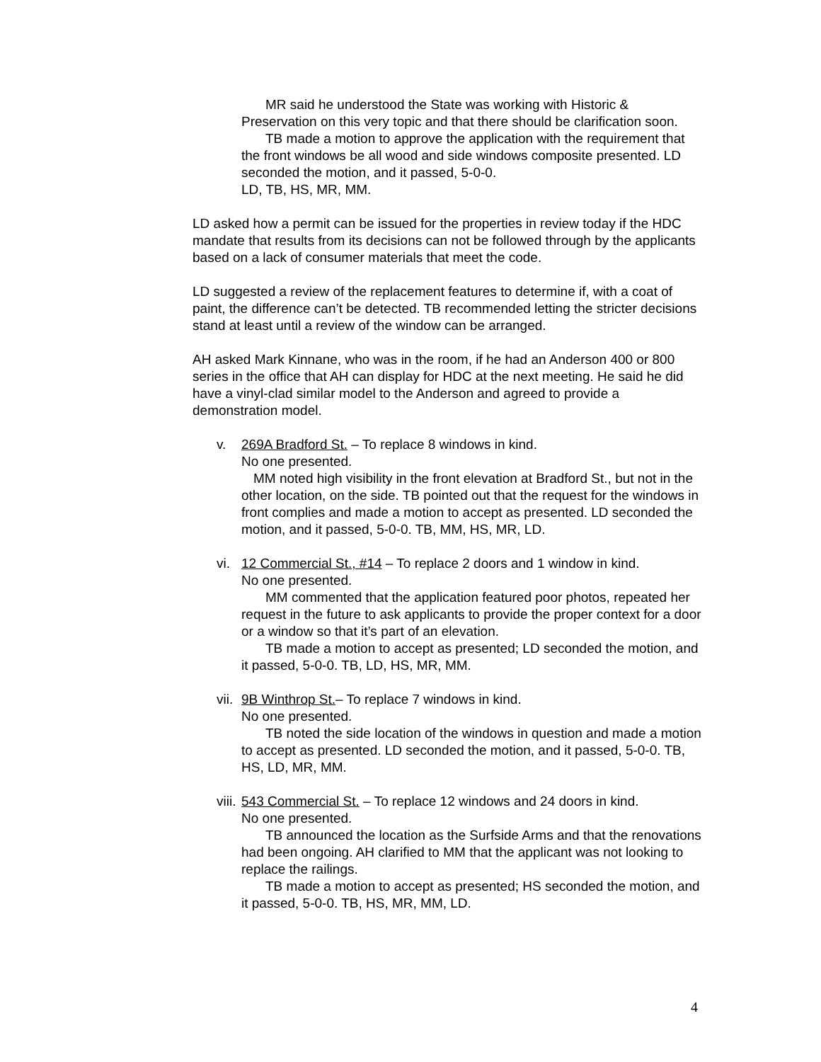MR said he understood the State was working with Historic & Preservation on this very topic and that there should be clarification soon.
TB made a motion to approve the application with the requirement that the front windows be all wood and side windows composite presented. LD seconded the motion, and it passed, 5-0-0.
LD, TB, HS, MR, MM.
LD asked how a permit can be issued for the properties in review today if the HDC mandate that results from its decisions can not be followed through by the applicants based on a lack of consumer materials that meet the code.
LD suggested a review of the replacement features to determine if, with a coat of paint, the difference can’t be detected. TB recommended letting the stricter decisions stand at least until a review of the window can be arranged.
AH asked Mark Kinnane, who was in the room, if he had an Anderson 400 or 800 series in the office that AH can display for HDC at the next meeting. He said he did have a vinyl-clad similar model to the Anderson and agreed to provide a demonstration model.
v. 269A Bradford St. – To replace 8 windows in kind.
No one presented.
MM noted high visibility in the front elevation at Bradford St., but not in the other location, on the side. TB pointed out that the request for the windows in front complies and made a motion to accept as presented. LD seconded the motion, and it passed, 5-0-0. TB, MM, HS, MR, LD.
vi. 12 Commercial St., #14 – To replace 2 doors and 1 window in kind.
No one presented.
MM commented that the application featured poor photos, repeated her request in the future to ask applicants to provide the proper context for a door or a window so that it’s part of an elevation.
TB made a motion to accept as presented; LD seconded the motion, and it passed, 5-0-0. TB, LD, HS, MR, MM.
vii. 9B Winthrop St.– To replace 7 windows in kind.
No one presented.
TB noted the side location of the windows in question and made a motion to accept as presented. LD seconded the motion, and it passed, 5-0-0. TB, HS, LD, MR, MM.
viii. 543 Commercial St. – To replace 12 windows and 24 doors in kind.
No one presented.
TB announced the location as the Surfside Arms and that the renovations had been ongoing. AH clarified to MM that the applicant was not looking to replace the railings.
TB made a motion to accept as presented; HS seconded the motion, and it passed, 5-0-0. TB, HS, MR, MM, LD.
4